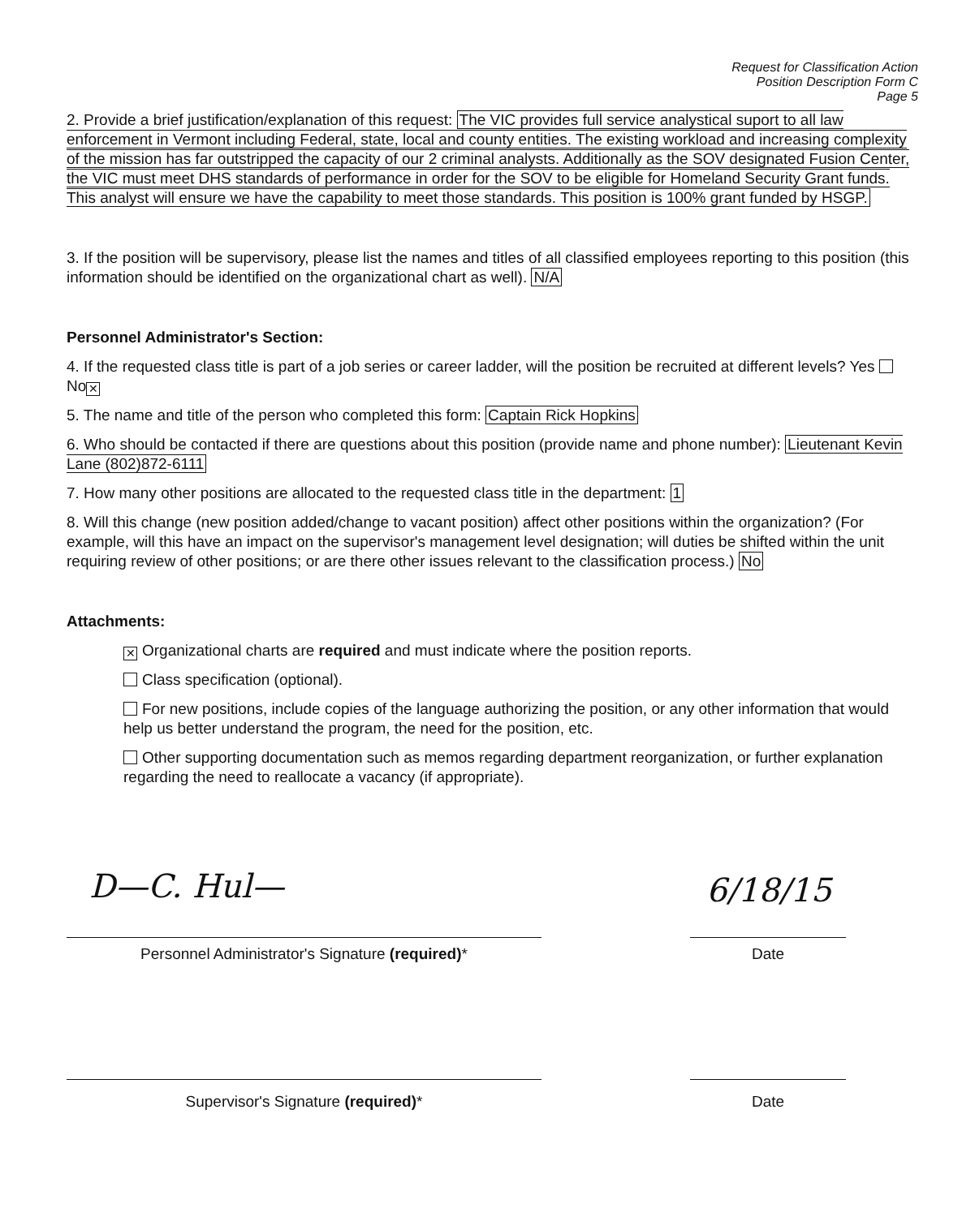Request for Classification Action
Position Description Form C
Page 5
2. Provide a brief justification/explanation of this request: The VIC provides full service analystical suport to all law enforcement in Vermont including Federal, state, local and county entities. The existing workload and increasing complexity of the mission has far outstripped the capacity of our 2 criminal analysts. Additionally as the SOV designated Fusion Center, the VIC must meet DHS standards of performance in order for the SOV to be eligible for Homeland Security Grant funds. This analyst will ensure we have the capability to meet those standards. This position is 100% grant funded by HSGP.
3. If the position will be supervisory, please list the names and titles of all classified employees reporting to this position (this information should be identified on the organizational chart as well). N/A
Personnel Administrator's Section:
4. If the requested class title is part of a job series or career ladder, will the position be recruited at different levels? Yes No ✕
5. The name and title of the person who completed this form: Captain Rick Hopkins
6. Who should be contacted if there are questions about this position (provide name and phone number): Lieutenant Kevin Lane (802)872-6111
7. How many other positions are allocated to the requested class title in the department: 1
8. Will this change (new position added/change to vacant position) affect other positions within the organization? (For example, will this have an impact on the supervisor's management level designation; will duties be shifted within the unit requiring review of other positions; or are there other issues relevant to the classification process.) No
Attachments:
✕ Organizational charts are required and must indicate where the position reports.
Class specification (optional).
For new positions, include copies of the language authorizing the position, or any other information that would help us better understand the program, the need for the position, etc.
Other supporting documentation such as memos regarding department reorganization, or further explanation regarding the need to reallocate a vacancy (if appropriate).
D—C. Hul— 6/18/15
Personnel Administrator's Signature (required)* Date
Supervisor's Signature (required)* Date